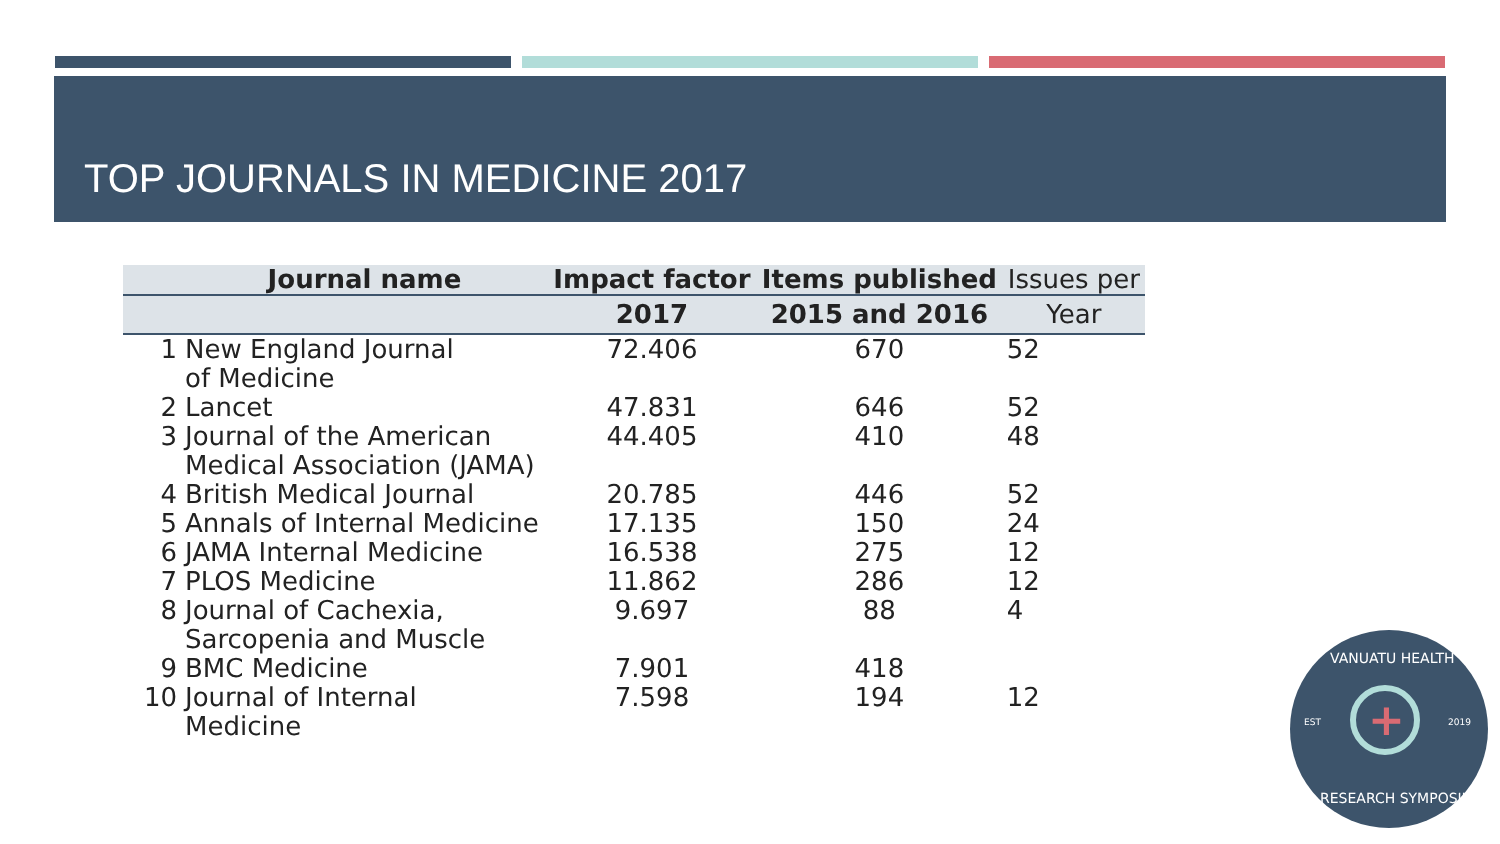TOP JOURNALS IN MEDICINE 2017
| | Journal name | Impact factor | Items published | Issues per |
| --- | --- | --- | --- | --- |
| | | 2017 | 2015 and 2016 | Year |
| 1 | New England Journal of Medicine | 72.406 | 670 | 52 |
| 2 | Lancet | 47.831 | 646 | 52 |
| 3 | Journal of the American Medical Association (JAMA) | 44.405 | 410 | 48 |
| 4 | British Medical Journal | 20.785 | 446 | 52 |
| 5 | Annals of Internal Medicine | 17.135 | 150 | 24 |
| 6 | JAMA Internal Medicine | 16.538 | 275 | 12 |
| 7 | PLOS Medicine | 11.862 | 286 | 12 |
| 8 | Journal of Cachexia, Sarcopenia and Muscle | 9.697 | 88 | 4 |
| 9 | BMC Medicine | 7.901 | 418 | |
| 10 | Journal of Internal Medicine | 7.598 | 194 | 12 |
VANUATU HEALTH
EST + 2019
RESEARCH SYMPOSIUM